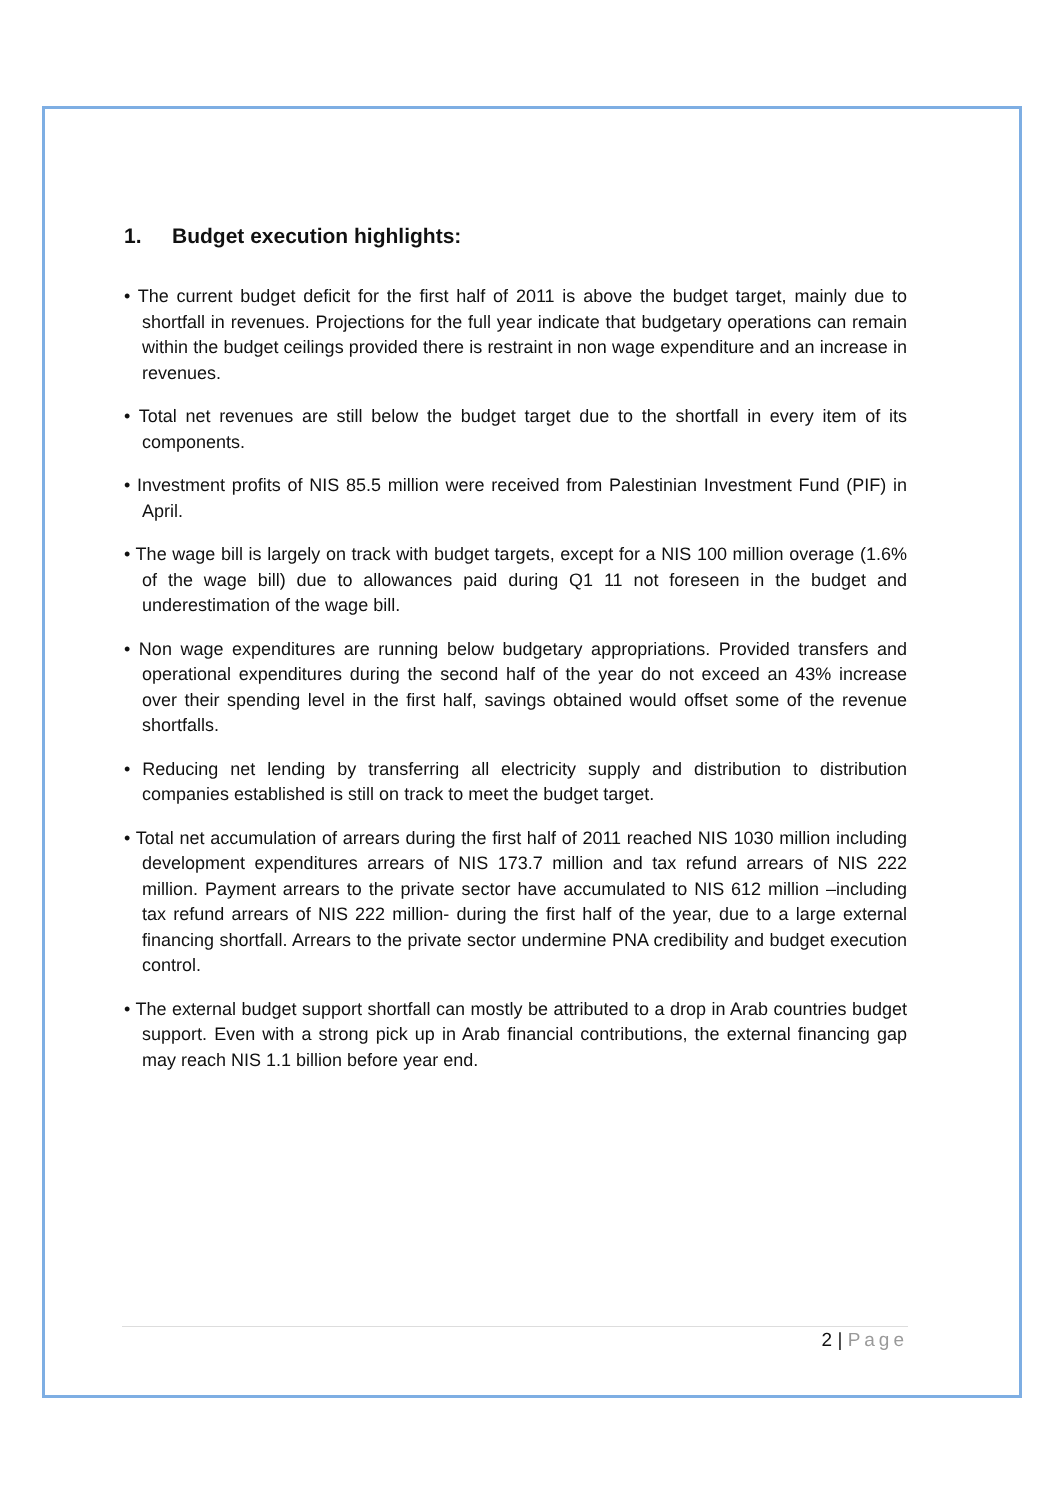1. Budget execution highlights:
• The current budget deficit for the first half of 2011 is above the budget target, mainly due to shortfall in revenues. Projections for the full year indicate that budgetary operations can remain within the budget ceilings provided there is restraint in non wage expenditure and an increase in revenues.
• Total net revenues are still below the budget target due to the shortfall in every item of its components.
• Investment profits of NIS 85.5 million were received from Palestinian Investment Fund (PIF) in April.
• The wage bill is largely on track with budget targets, except for a NIS 100 million overage (1.6% of the wage bill) due to allowances paid during Q1 11 not foreseen in the budget and underestimation of the wage bill.
• Non wage expenditures are running below budgetary appropriations. Provided transfers and operational expenditures during the second half of the year do not exceed an 43% increase over their spending level in the first half, savings obtained would offset some of the revenue shortfalls.
• Reducing net lending by transferring all electricity supply and distribution to distribution companies established is still on track to meet the budget target.
• Total net accumulation of arrears during the first half of 2011 reached NIS 1030 million including development expenditures arrears of NIS 173.7 million and tax refund arrears of NIS 222 million. Payment arrears to the private sector have accumulated to NIS 612 million –including tax refund arrears of NIS 222 million- during the first half of the year, due to a large external financing shortfall. Arrears to the private sector undermine PNA credibility and budget execution control.
• The external budget support shortfall can mostly be attributed to a drop in Arab countries budget support. Even with a strong pick up in Arab financial contributions, the external financing gap may reach NIS 1.1 billion before year end.
2 | Page